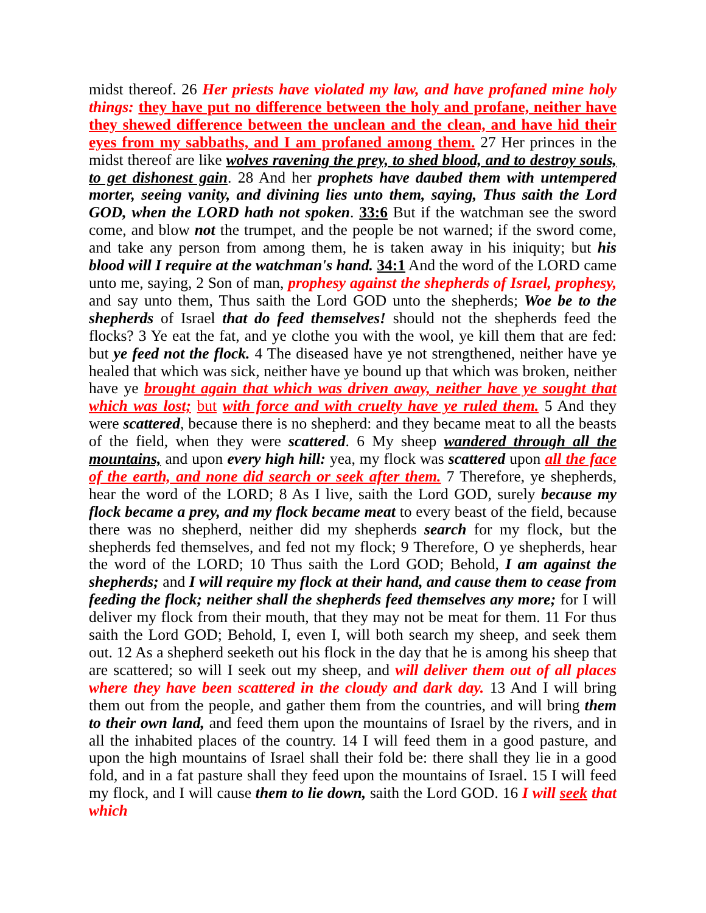midst thereof. 26 Her priests have violated my law, and have profaned mine holy things: they have put no difference between the holy and profane, neither have they shewed difference between the unclean and the clean, and have hid their eyes from my sabbaths, and I am profaned among them. 27 Her princes in the midst thereof are like wolves ravening the prey, to shed blood, and to destroy souls, to get dishonest gain. 28 And her prophets have daubed them with untempered morter, seeing vanity, and divining lies unto them, saying, Thus saith the Lord GOD, when the LORD hath not spoken. 33:6 But if the watchman see the sword come, and blow not the trumpet, and the people be not warned; if the sword come, and take any person from among them, he is taken away in his iniquity; but his blood will I require at the watchman's hand. 34:1 And the word of the LORD came unto me, saying, 2 Son of man, prophesy against the shepherds of Israel, prophesy, and say unto them, Thus saith the Lord GOD unto the shepherds; Woe be to the shepherds of Israel that do feed themselves! should not the shepherds feed the flocks? 3 Ye eat the fat, and ye clothe you with the wool, ye kill them that are fed: but ye feed not the flock. 4 The diseased have ye not strengthened, neither have ye healed that which was sick, neither have ye bound up that which was broken, neither have ye brought again that which was driven away, neither have ye sought that which was lost; but with force and with cruelty have ye ruled them. 5 And they were scattered, because there is no shepherd: and they became meat to all the beasts of the field, when they were scattered. 6 My sheep wandered through all the mountains, and upon every high hill: yea, my flock was scattered upon all the face of the earth, and none did search or seek after them. 7 Therefore, ye shepherds, hear the word of the LORD; 8 As I live, saith the Lord GOD, surely because my flock became a prey, and my flock became meat to every beast of the field, because there was no shepherd, neither did my shepherds search for my flock, but the shepherds fed themselves, and fed not my flock; 9 Therefore, O ye shepherds, hear the word of the LORD; 10 Thus saith the Lord GOD; Behold, I am against the shepherds; and I will require my flock at their hand, and cause them to cease from feeding the flock; neither shall the shepherds feed themselves any more; for I will deliver my flock from their mouth, that they may not be meat for them. 11 For thus saith the Lord GOD; Behold, I, even I, will both search my sheep, and seek them out. 12 As a shepherd seeketh out his flock in the day that he is among his sheep that are scattered; so will I seek out my sheep, and will deliver them out of all places where they have been scattered in the cloudy and dark day. 13 And I will bring them out from the people, and gather them from the countries, and will bring them to their own land, and feed them upon the mountains of Israel by the rivers, and in all the inhabited places of the country. 14 I will feed them in a good pasture, and upon the high mountains of Israel shall their fold be: there shall they lie in a good fold, and in a fat pasture shall they feed upon the mountains of Israel. 15 I will feed my flock, and I will cause them to lie down, saith the Lord GOD. 16 I will seek that which